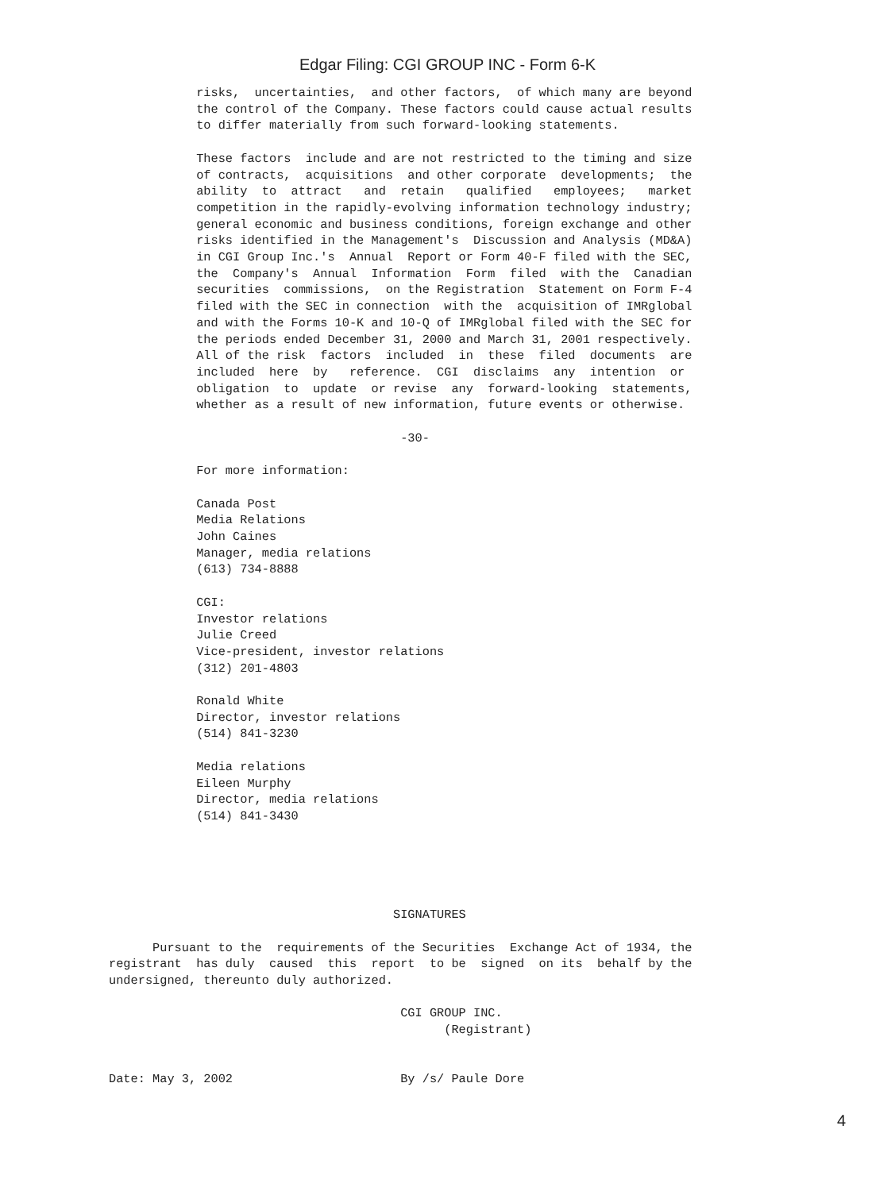Edgar Filing: CGI GROUP INC - Form 6-K
            risks,  uncertainties,  and other factors,  of which many are beyond
            the control of the Company. These factors could cause actual results
            to differ materially from such forward-looking statements.

            These factors  include and are not restricted to the timing and size
            of contracts,  acquisitions  and other corporate  developments;  the
            ability  to  attract   and  retain   qualified   employees;   market
            competition in the rapidly-evolving information technology industry;
            general economic and business conditions, foreign exchange and other
            risks identified in the Management's  Discussion and Analysis (MD&A)
            in CGI Group Inc.'s  Annual  Report or Form 40-F filed with the SEC,
            the  Company's  Annual  Information  Form  filed  with the  Canadian
            securities  commissions,  on the Registration  Statement on Form F-4
            filed with the SEC in connection  with the  acquisition of IMRglobal
            and with the Forms 10-K and 10-Q of IMRglobal filed with the SEC for
            the periods ended December 31, 2000 and March 31, 2001 respectively.
            All of the risk  factors  included  in  these  filed  documents  are
            included  here  by   reference.  CGI  disclaims  any  intention  or
            obligation  to  update  or revise  any  forward-looking  statements,
            whether as a result of new information, future events or otherwise.

                                        -30-

            For more information:

            Canada Post
            Media Relations
            John Caines
            Manager, media relations
            (613) 734-8888

            CGI:
            Investor relations
            Julie Creed
            Vice-president, investor relations
            (312) 201-4803

            Ronald White
            Director, investor relations
            (514) 841-3230

            Media relations
            Eileen Murphy
            Director, media relations
            (514) 841-3430





                                       SIGNATURES

      Pursuant to the  requirements of the Securities  Exchange Act of 1934, the
registrant  has duly  caused  this  report  to be  signed  on its  behalf by the
undersigned, thereunto duly authorized.

                                        CGI GROUP INC.
                                              (Registrant)


Date: May 3, 2002                       By /s/ Paule Dore
4